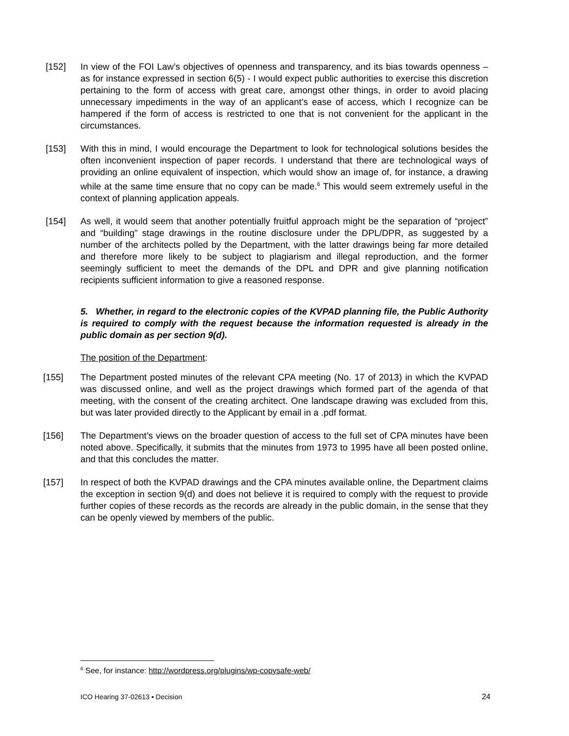[152] In view of the FOI Law’s objectives of openness and transparency, and its bias towards openness – as for instance expressed in section 6(5) - I would expect public authorities to exercise this discretion pertaining to the form of access with great care, amongst other things, in order to avoid placing unnecessary impediments in the way of an applicant’s ease of access, which I recognize can be hampered if the form of access is restricted to one that is not convenient for the applicant in the circumstances.
[153] With this in mind, I would encourage the Department to look for technological solutions besides the often inconvenient inspection of paper records. I understand that there are technological ways of providing an online equivalent of inspection, which would show an image of, for instance, a drawing while at the same time ensure that no copy can be made.<sup>6</sup> This would seem extremely useful in the context of planning application appeals.
[154] As well, it would seem that another potentially fruitful approach might be the separation of “project” and “building” stage drawings in the routine disclosure under the DPL/DPR, as suggested by a number of the architects polled by the Department, with the latter drawings being far more detailed and therefore more likely to be subject to plagiarism and illegal reproduction, and the former seemingly sufficient to meet the demands of the DPL and DPR and give planning notification recipients sufficient information to give a reasoned response.
5. Whether, in regard to the electronic copies of the KVPAD planning file, the Public Authority is required to comply with the request because the information requested is already in the public domain as per section 9(d).
The position of the Department:
[155] The Department posted minutes of the relevant CPA meeting (No. 17 of 2013) in which the KVPAD was discussed online, and well as the project drawings which formed part of the agenda of that meeting, with the consent of the creating architect. One landscape drawing was excluded from this, but was later provided directly to the Applicant by email in a .pdf format.
[156] The Department’s views on the broader question of access to the full set of CPA minutes have been noted above. Specifically, it submits that the minutes from 1973 to 1995 have all been posted online, and that this concludes the matter.
[157] In respect of both the KVPAD drawings and the CPA minutes available online, the Department claims the exception in section 9(d) and does not believe it is required to comply with the request to provide further copies of these records as the records are already in the public domain, in the sense that they can be openly viewed by members of the public.
<sup>6</sup> See, for instance: http://wordpress.org/plugins/wp-copysafe-web/
ICO Hearing 37-02613 ▪ Decision 24